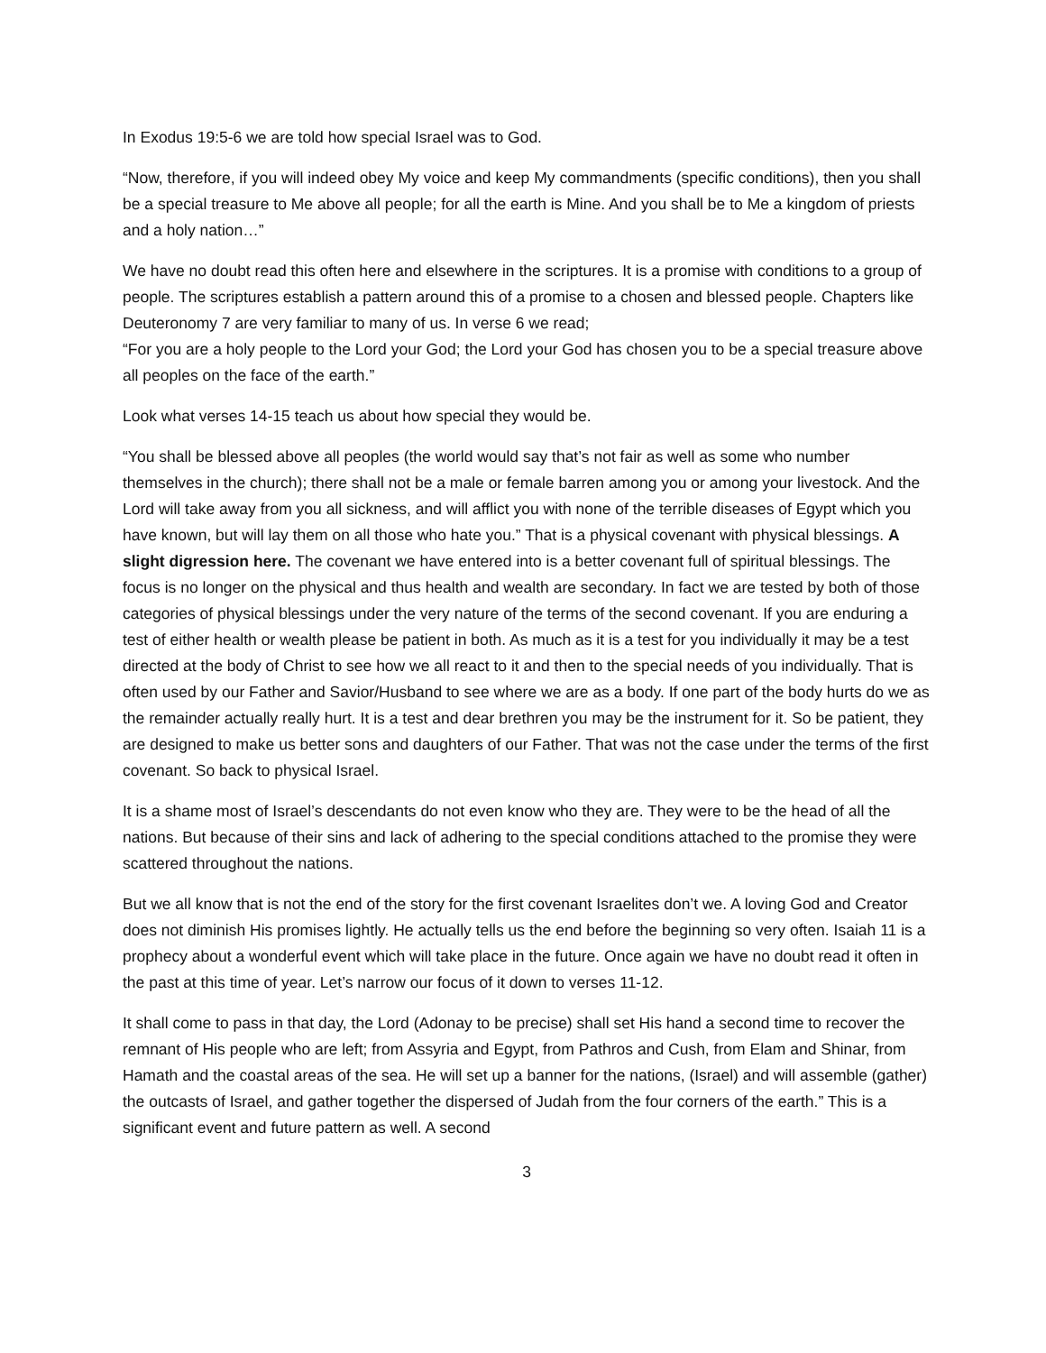In Exodus 19:5-6 we are told how special Israel was to God.
“Now, therefore, if you will indeed obey My voice and keep My commandments (specific conditions), then you shall be a special treasure to Me above all people; for all the earth is Mine. And you shall be to Me a kingdom of priests and a holy nation…”
We have no doubt read this often here and elsewhere in the scriptures. It is a promise with conditions to a group of people. The scriptures establish a pattern around this of a promise to a chosen and blessed people. Chapters like Deuteronomy 7 are very familiar to many of us. In verse 6 we read;
“For you are a holy people to the Lord your God; the Lord your God has chosen you to be a special treasure above all peoples on the face of the earth.”
Look what verses 14-15 teach us about how special they would be.
“You shall be blessed above all peoples (the world would say that’s not fair as well as some who number themselves in the church); there shall not be a male or female barren among you or among your livestock. And the Lord will take away from you all sickness, and will afflict you with none of the terrible diseases of Egypt which you have known, but will lay them on all those who hate you.” That is a physical covenant with physical blessings. A slight digression here. The covenant we have entered into is a better covenant full of spiritual blessings. The focus is no longer on the physical and thus health and wealth are secondary. In fact we are tested by both of those categories of physical blessings under the very nature of the terms of the second covenant. If you are enduring a test of either health or wealth please be patient in both. As much as it is a test for you individually it may be a test directed at the body of Christ to see how we all react to it and then to the special needs of you individually. That is often used by our Father and Savior/Husband to see where we are as a body. If one part of the body hurts do we as the remainder actually really hurt. It is a test and dear brethren you may be the instrument for it. So be patient, they are designed to make us better sons and daughters of our Father. That was not the case under the terms of the first covenant. So back to physical Israel.
It is a shame most of Israel’s descendants do not even know who they are. They were to be the head of all the nations. But because of their sins and lack of adhering to the special conditions attached to the promise they were scattered throughout the nations.
But we all know that is not the end of the story for the first covenant Israelites don’t we. A loving God and Creator does not diminish His promises lightly. He actually tells us the end before the beginning so very often. Isaiah 11 is a prophecy about a wonderful event which will take place in the future. Once again we have no doubt read it often in the past at this time of year. Let’s narrow our focus of it down to verses 11-12.
It shall come to pass in that day, the Lord (Adonay to be precise) shall set His hand a second time to recover the remnant of His people who are left; from Assyria and Egypt, from Pathros and Cush, from Elam and Shinar, from Hamath and the coastal areas of the sea. He will set up a banner for the nations, (Israel) and will assemble (gather) the outcasts of Israel, and gather together the dispersed of Judah from the four corners of the earth.” This is a significant event and future pattern as well. A second
3